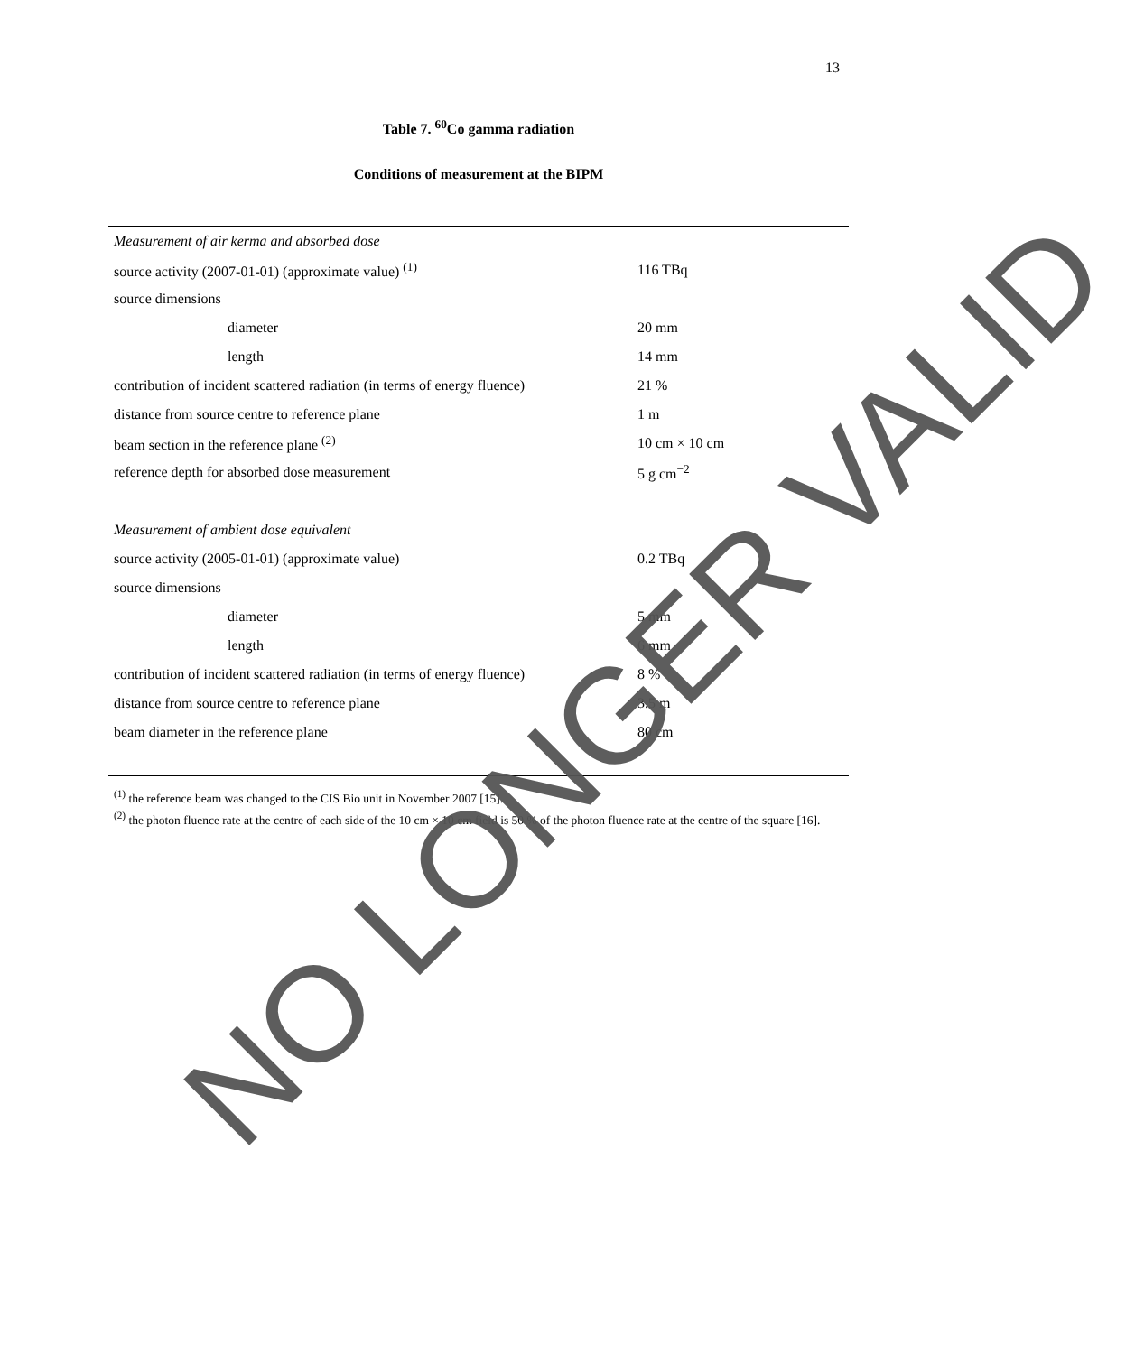13
Table 7. <sup>60</sup>Co gamma radiation
Conditions of measurement at the BIPM
| Measurement of air kerma and absorbed dose | |
| source activity (2007-01-01) (approximate value) <sup>(1)</sup> | 116 TBq |
| source dimensions | |
| diameter | 20 mm |
| length | 14 mm |
| contribution of incident scattered radiation (in terms of energy fluence) | 21 % |
| distance from source centre to reference plane | 1 m |
| beam section in the reference plane <sup>(2)</sup> | 10 cm × 10 cm |
| reference depth for absorbed dose measurement | 5 g cm<sup>−2</sup> |
| Measurement of ambient dose equivalent | |
| source activity (2005-01-01) (approximate value) | 0.2 TBq |
| source dimensions | |
| diameter | 5 mm |
| length | 6 mm |
| contribution of incident scattered radiation (in terms of energy fluence) | 8 % |
| distance from source centre to reference plane | 3.5 m |
| beam diameter in the reference plane | 80 cm |
<sup>(1)</sup> the reference beam was changed to the CIS Bio unit in November 2007 [15].
<sup>(2)</sup> the photon fluence rate at the centre of each side of the 10 cm × 10 cm field is 50 % of the photon fluence rate at the centre of the square [16].
NO LONGER VALID